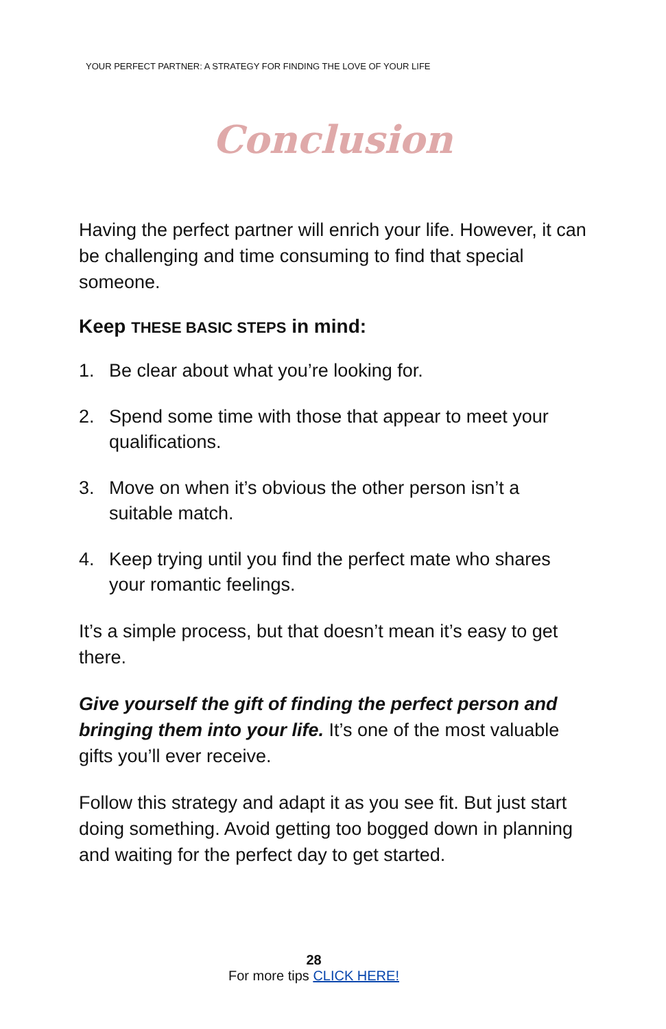YOUR PERFECT PARTNER: A STRATEGY FOR FINDING THE LOVE OF YOUR LIFE
Conclusion
Having the perfect partner will enrich your life. However, it can be challenging and time consuming to find that special someone.
Keep THESE BASIC STEPS in mind:
1. Be clear about what you’re looking for.
2. Spend some time with those that appear to meet your qualifications.
3. Move on when it’s obvious the other person isn’t a suitable match.
4. Keep trying until you find the perfect mate who shares your romantic feelings.
It’s a simple process, but that doesn’t mean it’s easy to get there.
Give yourself the gift of finding the perfect person and bringing them into your life. It’s one of the most valuable gifts you’ll ever receive.
Follow this strategy and adapt it as you see fit. But just start doing something. Avoid getting too bogged down in planning and waiting for the perfect day to get started.
28
For more tips CLICK HERE!